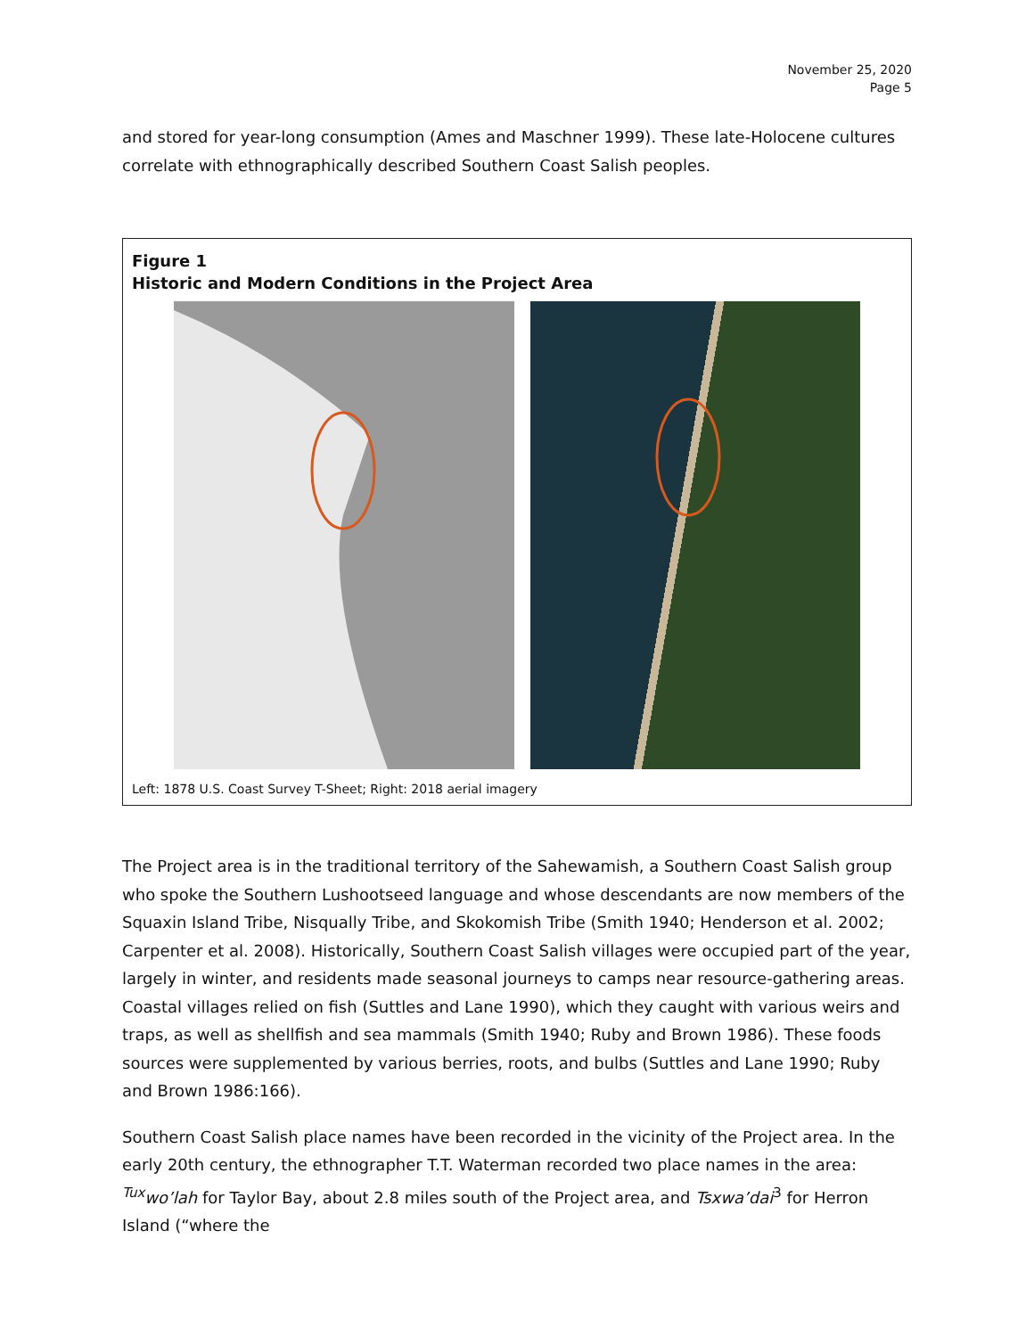November 25, 2020
Page 5
and stored for year-long consumption (Ames and Maschner 1999). These late-Holocene cultures correlate with ethnographically described Southern Coast Salish peoples.
Figure 1
Historic and Modern Conditions in the Project Area
Left: 1878 U.S. Coast Survey T-Sheet; Right: 2018 aerial imagery
The Project area is in the traditional territory of the Sahewamish, a Southern Coast Salish group who spoke the Southern Lushootseed language and whose descendants are now members of the Squaxin Island Tribe, Nisqually Tribe, and Skokomish Tribe (Smith 1940; Henderson et al. 2002; Carpenter et al. 2008). Historically, Southern Coast Salish villages were occupied part of the year, largely in winter, and residents made seasonal journeys to camps near resource-gathering areas. Coastal villages relied on fish (Suttles and Lane 1990), which they caught with various weirs and traps, as well as shellfish and sea mammals (Smith 1940; Ruby and Brown 1986). These foods sources were supplemented by various berries, roots, and bulbs (Suttles and Lane 1990; Ruby and Brown 1986:166).
Southern Coast Salish place names have been recorded in the vicinity of the Project area. In the early 20th century, the ethnographer T.T. Waterman recorded two place names in the area: <sup>Tux</sup>wo’lah for Taylor Bay, about 2.8 miles south of the Project area, and Tsxwa’dai<sup>3</sup> for Herron Island (“where the